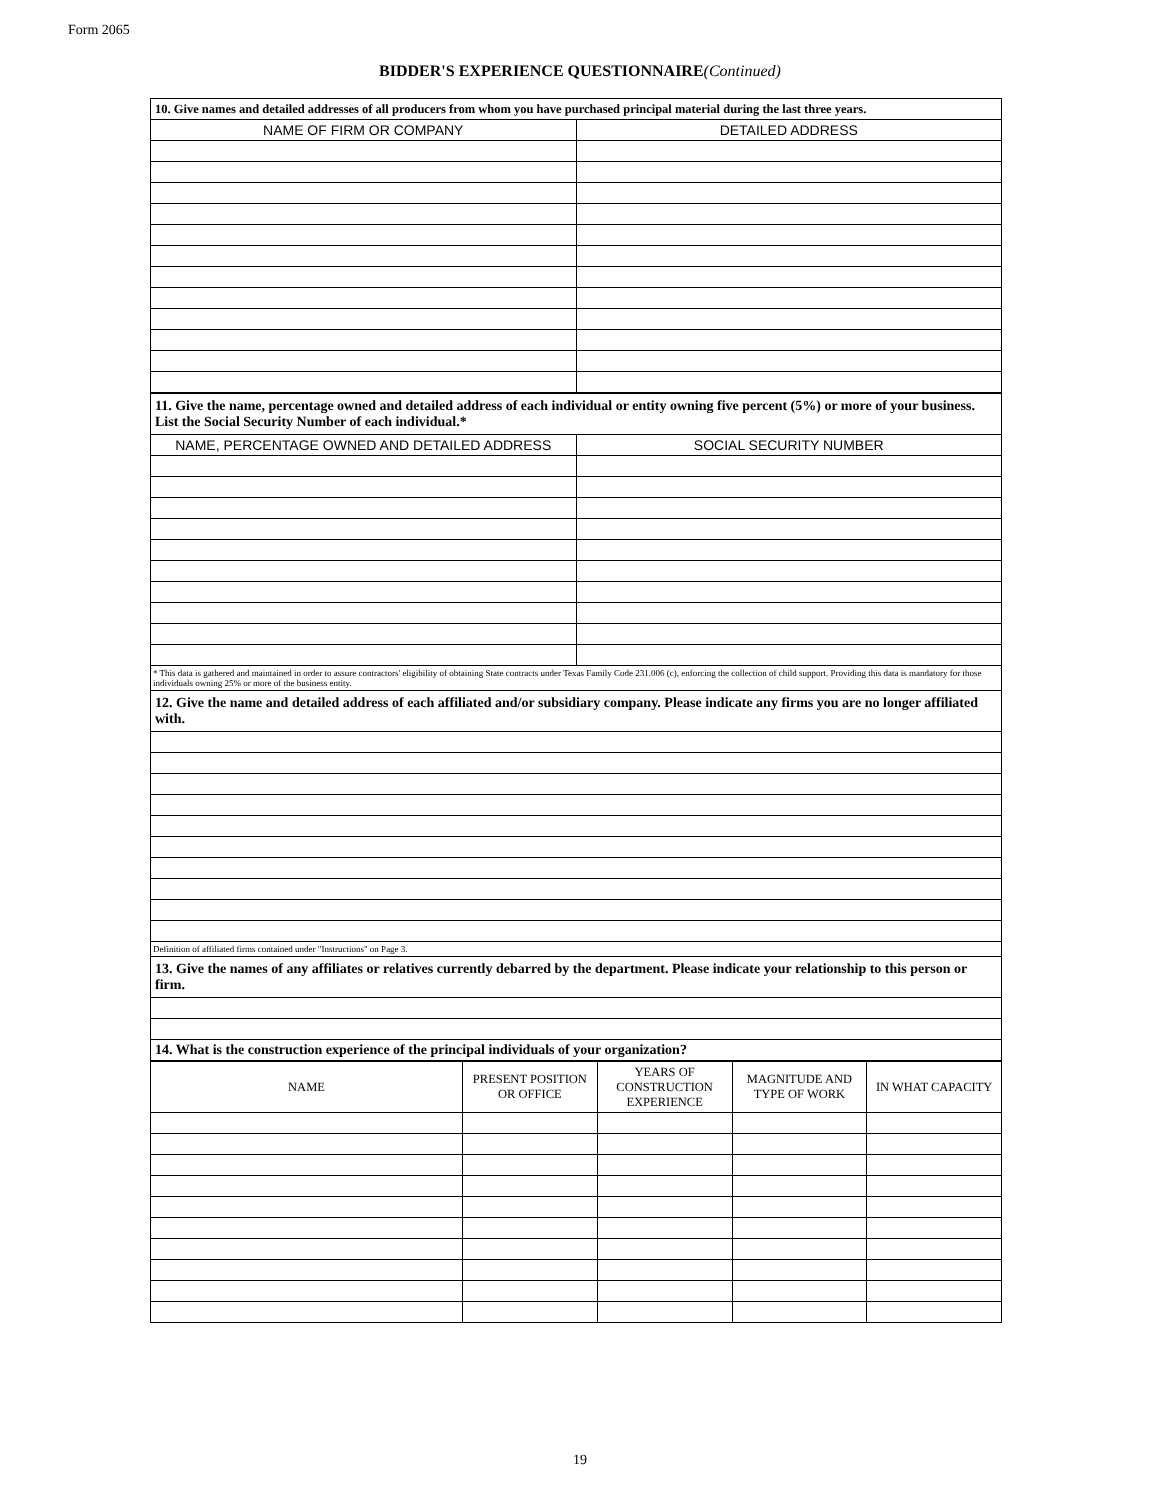Form 2065
BIDDER'S EXPERIENCE QUESTIONNAIRE(Continued)
| 10. Give names and detailed addresses of all producers from whom you have purchased principal material during the last three years. | |
| --- | --- |
| NAME OF FIRM OR COMPANY | DETAILED ADDRESS |
| 11. Give the name, percentage owned and detailed address of each individual or entity owning five percent (5%) or more of your business. List the Social Security Number of each individual.* | |
| --- | --- |
| NAME, PERCENTAGE OWNED AND DETAILED ADDRESS | SOCIAL SECURITY NUMBER |
| * This data is gathered and maintained in order to assure contractors' eligibility of obtaining State contracts under Texas Family Code 231.006 (c), enforcing the collection of child support. Providing this data is mandatory for those individuals owning 25% or more of the business entity. | |
| 12. Give the name and detailed address of each affiliated and/or subsidiary company. Please indicate any firms you are no longer affiliated with. | |
| Definition of affiliated firms contained under "Instructions" on Page 3. | |
| 13. Give the names of any affiliates or relatives currently debarred by the department. Please indicate your relationship to this person or firm. | |
| 14. What is the construction experience of the principal individuals of your organization? | |
| NAME | PRESENT POSITION OR OFFICE | YEARS OF CONSTRUCTION EXPERIENCE | MAGNITUDE AND TYPE OF WORK | IN WHAT CAPACITY |
| --- | --- | --- | --- | --- |
19